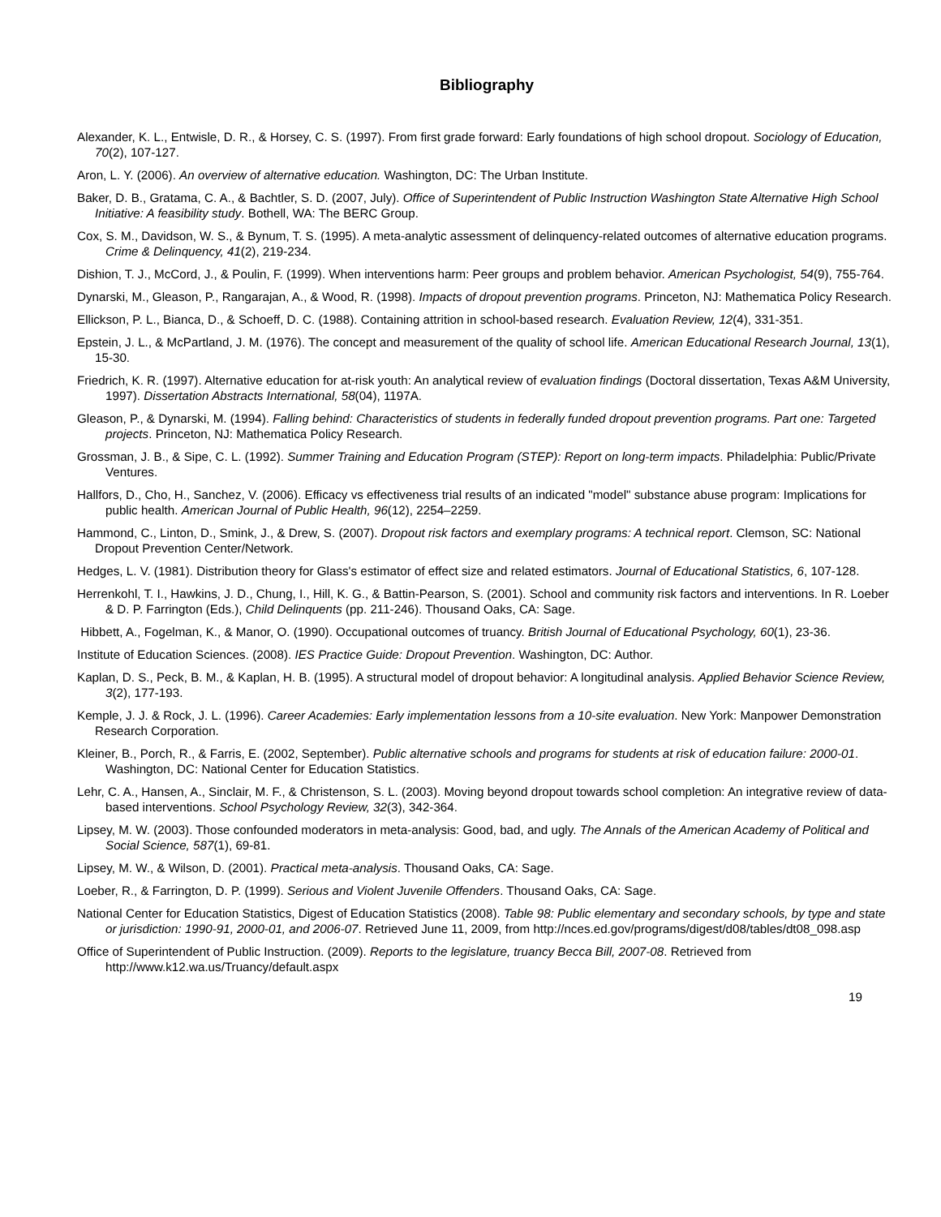Bibliography
Alexander, K. L., Entwisle, D. R., & Horsey, C. S. (1997). From first grade forward: Early foundations of high school dropout. Sociology of Education, 70(2), 107-127.
Aron, L. Y. (2006). An overview of alternative education. Washington, DC: The Urban Institute.
Baker, D. B., Gratama, C. A., & Bachtler, S. D. (2007, July). Office of Superintendent of Public Instruction Washington State Alternative High School Initiative: A feasibility study. Bothell, WA: The BERC Group.
Cox, S. M., Davidson, W. S., & Bynum, T. S. (1995). A meta-analytic assessment of delinquency-related outcomes of alternative education programs. Crime & Delinquency, 41(2), 219-234.
Dishion, T. J., McCord, J., & Poulin, F. (1999). When interventions harm: Peer groups and problem behavior. American Psychologist, 54(9), 755-764.
Dynarski, M., Gleason, P., Rangarajan, A., & Wood, R. (1998). Impacts of dropout prevention programs. Princeton, NJ: Mathematica Policy Research.
Ellickson, P. L., Bianca, D., & Schoeff, D. C. (1988). Containing attrition in school-based research. Evaluation Review, 12(4), 331-351.
Epstein, J. L., & McPartland, J. M. (1976). The concept and measurement of the quality of school life. American Educational Research Journal, 13(1), 15-30.
Friedrich, K. R. (1997). Alternative education for at-risk youth: An analytical review of evaluation findings (Doctoral dissertation, Texas A&M University, 1997). Dissertation Abstracts International, 58(04), 1197A.
Gleason, P., & Dynarski, M. (1994). Falling behind: Characteristics of students in federally funded dropout prevention programs. Part one: Targeted projects. Princeton, NJ: Mathematica Policy Research.
Grossman, J. B., & Sipe, C. L. (1992). Summer Training and Education Program (STEP): Report on long-term impacts. Philadelphia: Public/Private Ventures.
Hallfors, D., Cho, H., Sanchez, V. (2006). Efficacy vs effectiveness trial results of an indicated "model" substance abuse program: Implications for public health. American Journal of Public Health, 96(12), 2254–2259.
Hammond, C., Linton, D., Smink, J., & Drew, S. (2007). Dropout risk factors and exemplary programs: A technical report. Clemson, SC: National Dropout Prevention Center/Network.
Hedges, L. V. (1981). Distribution theory for Glass's estimator of effect size and related estimators. Journal of Educational Statistics, 6, 107-128.
Herrenkohl, T. I., Hawkins, J. D., Chung, I., Hill, K. G., & Battin-Pearson, S. (2001). School and community risk factors and interventions. In R. Loeber & D. P. Farrington (Eds.), Child Delinquents (pp. 211-246). Thousand Oaks, CA: Sage.
Hibbett, A., Fogelman, K., & Manor, O. (1990). Occupational outcomes of truancy. British Journal of Educational Psychology, 60(1), 23-36.
Institute of Education Sciences. (2008). IES Practice Guide: Dropout Prevention. Washington, DC: Author.
Kaplan, D. S., Peck, B. M., & Kaplan, H. B. (1995). A structural model of dropout behavior: A longitudinal analysis. Applied Behavior Science Review, 3(2), 177-193.
Kemple, J. J. & Rock, J. L. (1996). Career Academies: Early implementation lessons from a 10-site evaluation. New York: Manpower Demonstration Research Corporation.
Kleiner, B., Porch, R., & Farris, E. (2002, September). Public alternative schools and programs for students at risk of education failure: 2000-01. Washington, DC: National Center for Education Statistics.
Lehr, C. A., Hansen, A., Sinclair, M. F., & Christenson, S. L. (2003). Moving beyond dropout towards school completion: An integrative review of data-based interventions. School Psychology Review, 32(3), 342-364.
Lipsey, M. W. (2003). Those confounded moderators in meta-analysis: Good, bad, and ugly. The Annals of the American Academy of Political and Social Science, 587(1), 69-81.
Lipsey, M. W., & Wilson, D. (2001). Practical meta-analysis. Thousand Oaks, CA: Sage.
Loeber, R., & Farrington, D. P. (1999). Serious and Violent Juvenile Offenders. Thousand Oaks, CA: Sage.
National Center for Education Statistics, Digest of Education Statistics (2008). Table 98: Public elementary and secondary schools, by type and state or jurisdiction: 1990-91, 2000-01, and 2006-07. Retrieved June 11, 2009, from http://nces.ed.gov/programs/digest/d08/tables/dt08_098.asp
Office of Superintendent of Public Instruction. (2009). Reports to the legislature, truancy Becca Bill, 2007-08. Retrieved from http://www.k12.wa.us/Truancy/default.aspx
19